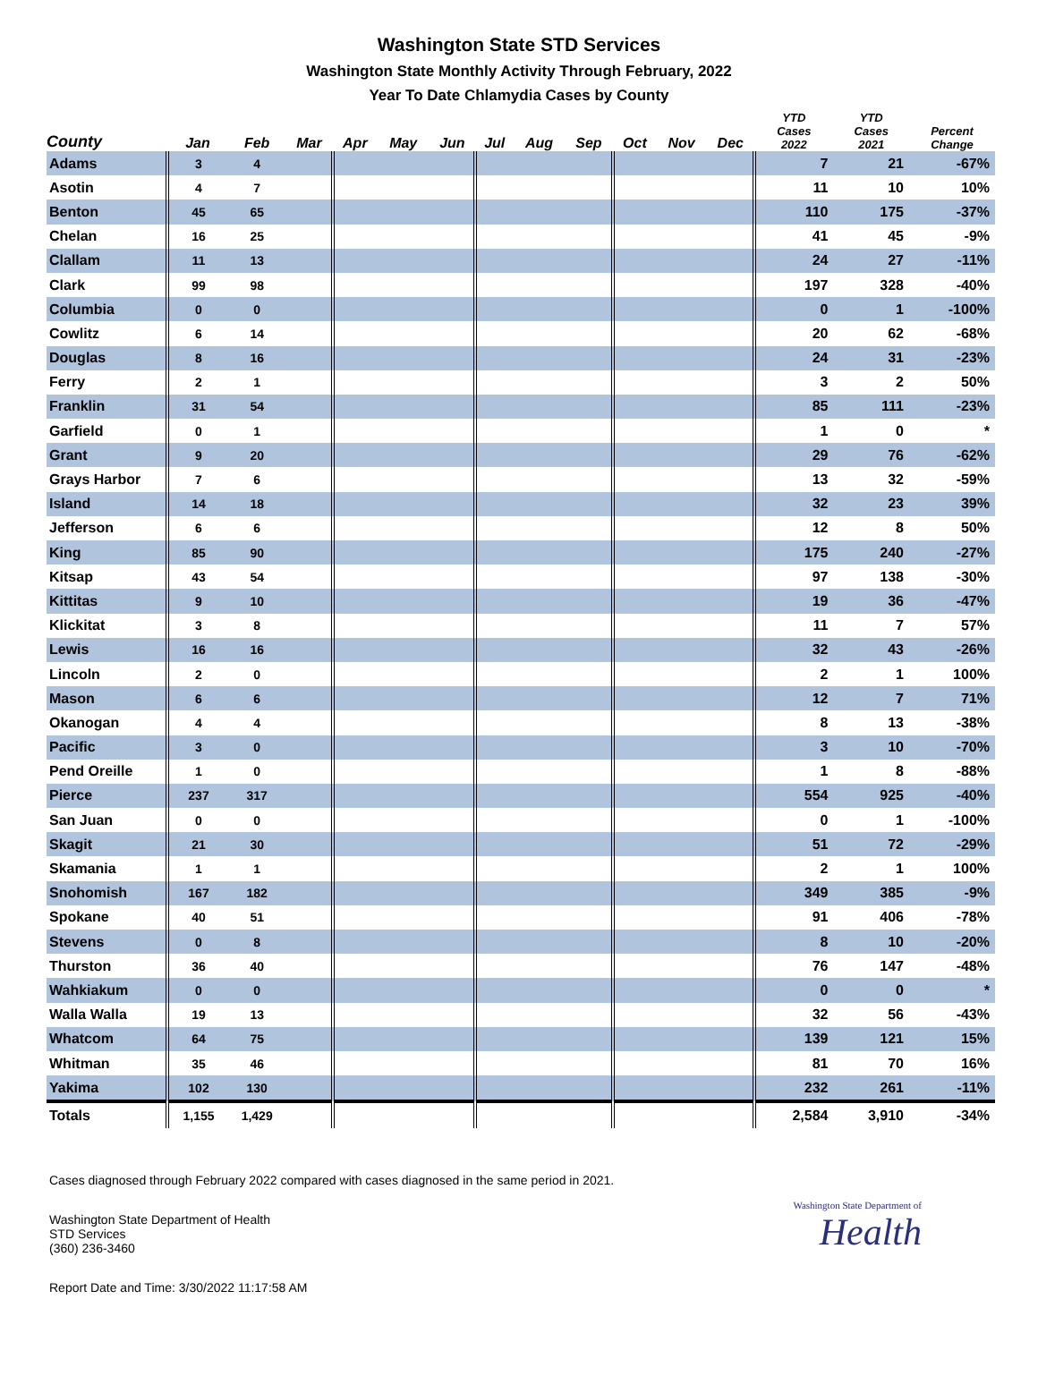Washington State STD Services
Washington State Monthly Activity Through February, 2022
Year To Date Chlamydia Cases by County
| County | Jan | Feb | Mar | Apr | May | Jun | Jul | Aug | Sep | Oct | Nov | Dec | YTD Cases 2022 | YTD Cases 2021 | Percent Change |
| --- | --- | --- | --- | --- | --- | --- | --- | --- | --- | --- | --- | --- | --- | --- | --- |
| Adams | 3 | 4 | | | | | | | | | | | 7 | 21 | -67% |
| Asotin | 4 | 7 | | | | | | | | | | | 11 | 10 | 10% |
| Benton | 45 | 65 | | | | | | | | | | | 110 | 175 | -37% |
| Chelan | 16 | 25 | | | | | | | | | | | 41 | 45 | -9% |
| Clallam | 11 | 13 | | | | | | | | | | | 24 | 27 | -11% |
| Clark | 99 | 98 | | | | | | | | | | | 197 | 328 | -40% |
| Columbia | 0 | 0 | | | | | | | | | | | 0 | 1 | -100% |
| Cowlitz | 6 | 14 | | | | | | | | | | | 20 | 62 | -68% |
| Douglas | 8 | 16 | | | | | | | | | | | 24 | 31 | -23% |
| Ferry | 2 | 1 | | | | | | | | | | | 3 | 2 | 50% |
| Franklin | 31 | 54 | | | | | | | | | | | 85 | 111 | -23% |
| Garfield | 0 | 1 | | | | | | | | | | | 1 | 0 | * |
| Grant | 9 | 20 | | | | | | | | | | | 29 | 76 | -62% |
| Grays Harbor | 7 | 6 | | | | | | | | | | | 13 | 32 | -59% |
| Island | 14 | 18 | | | | | | | | | | | 32 | 23 | 39% |
| Jefferson | 6 | 6 | | | | | | | | | | | 12 | 8 | 50% |
| King | 85 | 90 | | | | | | | | | | | 175 | 240 | -27% |
| Kitsap | 43 | 54 | | | | | | | | | | | 97 | 138 | -30% |
| Kittitas | 9 | 10 | | | | | | | | | | | 19 | 36 | -47% |
| Klickitat | 3 | 8 | | | | | | | | | | | 11 | 7 | 57% |
| Lewis | 16 | 16 | | | | | | | | | | | 32 | 43 | -26% |
| Lincoln | 2 | 0 | | | | | | | | | | | 2 | 1 | 100% |
| Mason | 6 | 6 | | | | | | | | | | | 12 | 7 | 71% |
| Okanogan | 4 | 4 | | | | | | | | | | | 8 | 13 | -38% |
| Pacific | 3 | 0 | | | | | | | | | | | 3 | 10 | -70% |
| Pend Oreille | 1 | 0 | | | | | | | | | | | 1 | 8 | -88% |
| Pierce | 237 | 317 | | | | | | | | | | | 554 | 925 | -40% |
| San Juan | 0 | 0 | | | | | | | | | | | 0 | 1 | -100% |
| Skagit | 21 | 30 | | | | | | | | | | | 51 | 72 | -29% |
| Skamania | 1 | 1 | | | | | | | | | | | 2 | 1 | 100% |
| Snohomish | 167 | 182 | | | | | | | | | | | 349 | 385 | -9% |
| Spokane | 40 | 51 | | | | | | | | | | | 91 | 406 | -78% |
| Stevens | 0 | 8 | | | | | | | | | | | 8 | 10 | -20% |
| Thurston | 36 | 40 | | | | | | | | | | | 76 | 147 | -48% |
| Wahkiakum | 0 | 0 | | | | | | | | | | | 0 | 0 | * |
| Walla Walla | 19 | 13 | | | | | | | | | | | 32 | 56 | -43% |
| Whatcom | 64 | 75 | | | | | | | | | | | 139 | 121 | 15% |
| Whitman | 35 | 46 | | | | | | | | | | | 81 | 70 | 16% |
| Yakima | 102 | 130 | | | | | | | | | | | 232 | 261 | -11% |
| Totals | 1,155 | 1,429 | | | | | | | | | | | 2,584 | 3,910 | -34% |
Cases diagnosed through February 2022 compared with cases diagnosed in the same period in 2021.
Washington State Department of Health
STD Services
(360) 236-3460
Washington State Department of
Health
Report Date and Time: 3/30/2022 11:17:58 AM